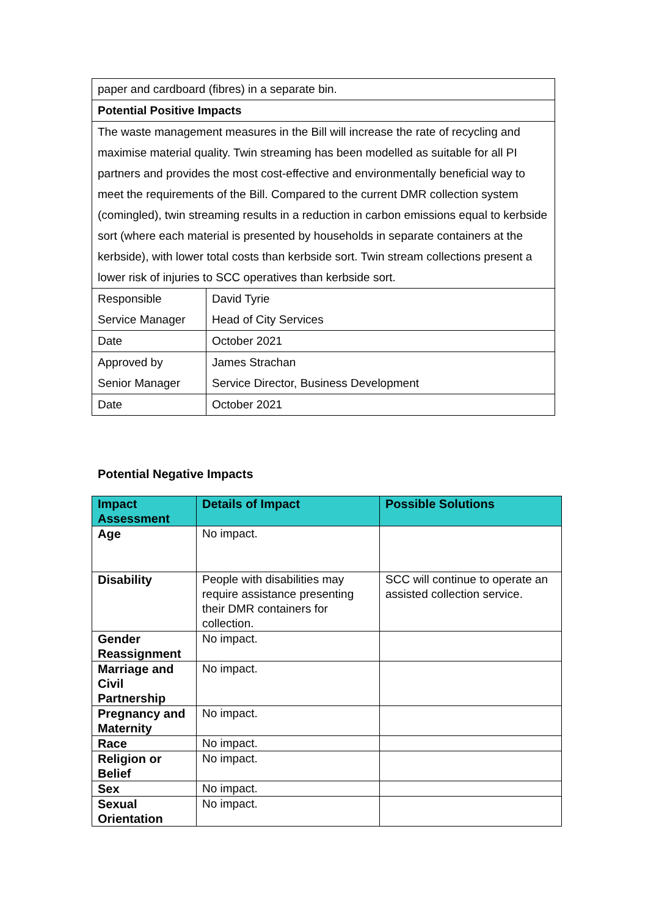| paper and cardboard (fibres) in a separate bin. | |
| Potential Positive Impacts | |
| The waste management measures in the Bill will increase the rate of recycling and maximise material quality. Twin streaming has been modelled as suitable for all PI partners and provides the most cost-effective and environmentally beneficial way to meet the requirements of the Bill. Compared to the current DMR collection system (comingled), twin streaming results in a reduction in carbon emissions equal to kerbside sort (where each material is presented by households in separate containers at the kerbside), with lower total costs than kerbside sort. Twin stream collections present a lower risk of injuries to SCC operatives than kerbside sort. | |
| Responsible Service Manager | David Tyrie Head of City Services |
| Date | October 2021 |
| Approved by Senior Manager | James Strachan Service Director, Business Development |
| Date | October 2021 |
Potential Negative Impacts
| Impact Assessment | Details of Impact | Possible Solutions |
| --- | --- | --- |
| Age | No impact. | |
| Disability | People with disabilities may require assistance presenting their DMR containers for collection. | SCC will continue to operate an assisted collection service. |
| Gender Reassignment | No impact. | |
| Marriage and Civil Partnership | No impact. | |
| Pregnancy and Maternity | No impact. | |
| Race | No impact. | |
| Religion or Belief | No impact. | |
| Sex | No impact. | |
| Sexual Orientation | No impact. | |